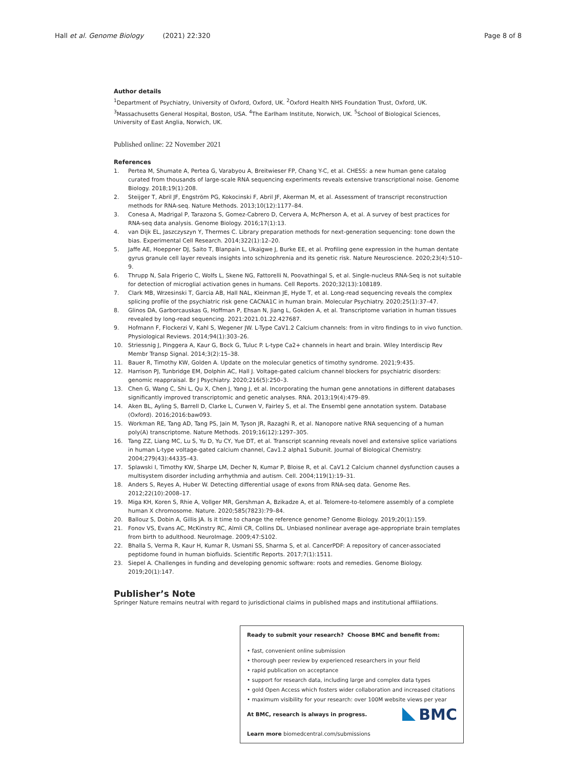Hall et al. Genome Biology (2021) 22:320 Page 8 of 8
Author details
<sup>1</sup> Department of Psychiatry, University of Oxford, Oxford, UK. <sup>2</sup>Oxford Health NHS Foundation Trust, Oxford, UK. <sup>3</sup>Massachusetts General Hospital, Boston, USA. <sup>4</sup>The Earlham Institute, Norwich, UK. <sup>5</sup>School of Biological Sciences, University of East Anglia, Norwich, UK.
Published online: 22 November 2021
References
1. Pertea M, Shumate A, Pertea G, Varabyou A, Breitwieser FP, Chang Y-C, et al. CHESS: a new human gene catalog curated from thousands of large-scale RNA sequencing experiments reveals extensive transcriptional noise. Genome Biology. 2018;19(1):208.
2. Steijger T, Abril JF, Engström PG, Kokocinski F, Abril JF, Akerman M, et al. Assessment of transcript reconstruction methods for RNA-seq. Nature Methods. 2013;10(12):1177–84.
3. Conesa A, Madrigal P, Tarazona S, Gomez-Cabrero D, Cervera A, McPherson A, et al. A survey of best practices for RNA-seq data analysis. Genome Biology. 2016;17(1):13.
4. van Dijk EL, Jaszczyszyn Y, Thermes C. Library preparation methods for next-generation sequencing: tone down the bias. Experimental Cell Research. 2014;322(1):12–20.
5. Jaffe AE, Hoeppner DJ, Saito T, Blanpain L, Ukaigwe J, Burke EE, et al. Profiling gene expression in the human dentate gyrus granule cell layer reveals insights into schizophrenia and its genetic risk. Nature Neuroscience. 2020;23(4):510–9.
6. Thrupp N, Sala Frigerio C, Wolfs L, Skene NG, Fattorelli N, Poovathingal S, et al. Single-nucleus RNA-Seq is not suitable for detection of microglial activation genes in humans. Cell Reports. 2020;32(13):108189.
7. Clark MB, Wrzesinski T, Garcia AB, Hall NAL, Kleinman JE, Hyde T, et al. Long-read sequencing reveals the complex splicing profile of the psychiatric risk gene CACNA1C in human brain. Molecular Psychiatry. 2020;25(1):37–47.
8. Glinos DA, Garborcauskas G, Hoffman P, Ehsan N, Jiang L, Gokden A, et al. Transcriptome variation in human tissues revealed by long-read sequencing. 2021:2021.01.22.427687.
9. Hofmann F, Flockerzi V, Kahl S, Wegener JW. L-Type CaV1.2 Calcium channels: from in vitro findings to in vivo function. Physiological Reviews. 2014;94(1):303–26.
10. Striessnig J, Pinggera A, Kaur G, Bock G, Tuluc P. L-type Ca2+ channels in heart and brain. Wiley Interdiscip Rev Membr Transp Signal. 2014;3(2):15–38.
11. Bauer R, Timothy KW, Golden A. Update on the molecular genetics of timothy syndrome. 2021;9:435.
12. Harrison PJ, Tunbridge EM, Dolphin AC, Hall J. Voltage-gated calcium channel blockers for psychiatric disorders: genomic reappraisal. Br J Psychiatry. 2020;216(5):250–3.
13. Chen G, Wang C, Shi L, Qu X, Chen J, Yang J, et al. Incorporating the human gene annotations in different databases significantly improved transcriptomic and genetic analyses. RNA. 2013;19(4):479–89.
14. Aken BL, Ayling S, Barrell D, Clarke L, Curwen V, Fairley S, et al. The Ensembl gene annotation system. Database (Oxford). 2016;2016:baw093.
15. Workman RE, Tang AD, Tang PS, Jain M, Tyson JR, Razaghi R, et al. Nanopore native RNA sequencing of a human poly(A) transcriptome. Nature Methods. 2019;16(12):1297–305.
16. Tang ZZ, Liang MC, Lu S, Yu D, Yu CY, Yue DT, et al. Transcript scanning reveals novel and extensive splice variations in human L-type voltage-gated calcium channel, Cav1.2 alpha1 Subunit. Journal of Biological Chemistry. 2004;279(43):44335–43.
17. Splawski I, Timothy KW, Sharpe LM, Decher N, Kumar P, Bloise R, et al. CaV1.2 Calcium channel dysfunction causes a multisystem disorder including arrhythmia and autism. Cell. 2004;119(1):19–31.
18. Anders S, Reyes A, Huber W. Detecting differential usage of exons from RNA-seq data. Genome Res. 2012;22(10):2008–17.
19. Miga KH, Koren S, Rhie A, Vollger MR, Gershman A, Bzikadze A, et al. Telomere-to-telomere assembly of a complete human X chromosome. Nature. 2020;585(7823):79–84.
20. Ballouz S, Dobin A, Gillis JA. Is it time to change the reference genome? Genome Biology. 2019;20(1):159.
21. Fonov VS, Evans AC, McKinstry RC, Almli CR, Collins DL. Unbiased nonlinear average age-appropriate brain templates from birth to adulthood. NeuroImage. 2009;47:S102.
22. Bhalla S, Verma R, Kaur H, Kumar R, Usmani SS, Sharma S, et al. CancerPDF: A repository of cancer-associated peptidome found in human biofluids. Scientific Reports. 2017;7(1):1511.
23. Siepel A. Challenges in funding and developing genomic software: roots and remedies. Genome Biology. 2019;20(1):147.
Publisher’s Note
Springer Nature remains neutral with regard to jurisdictional claims in published maps and institutional affiliations.
Ready to submit your research? Choose BMC and benefit from:
• fast, convenient online submission
• thorough peer review by experienced researchers in your field
• rapid publication on acceptance
• support for research data, including large and complex data types
• gold Open Access which fosters wider collaboration and increased citations
• maximum visibility for your research: over 100M website views per year
BMC
At BMC, research is always in progress.
Learn more biomedcentral.com/submissions